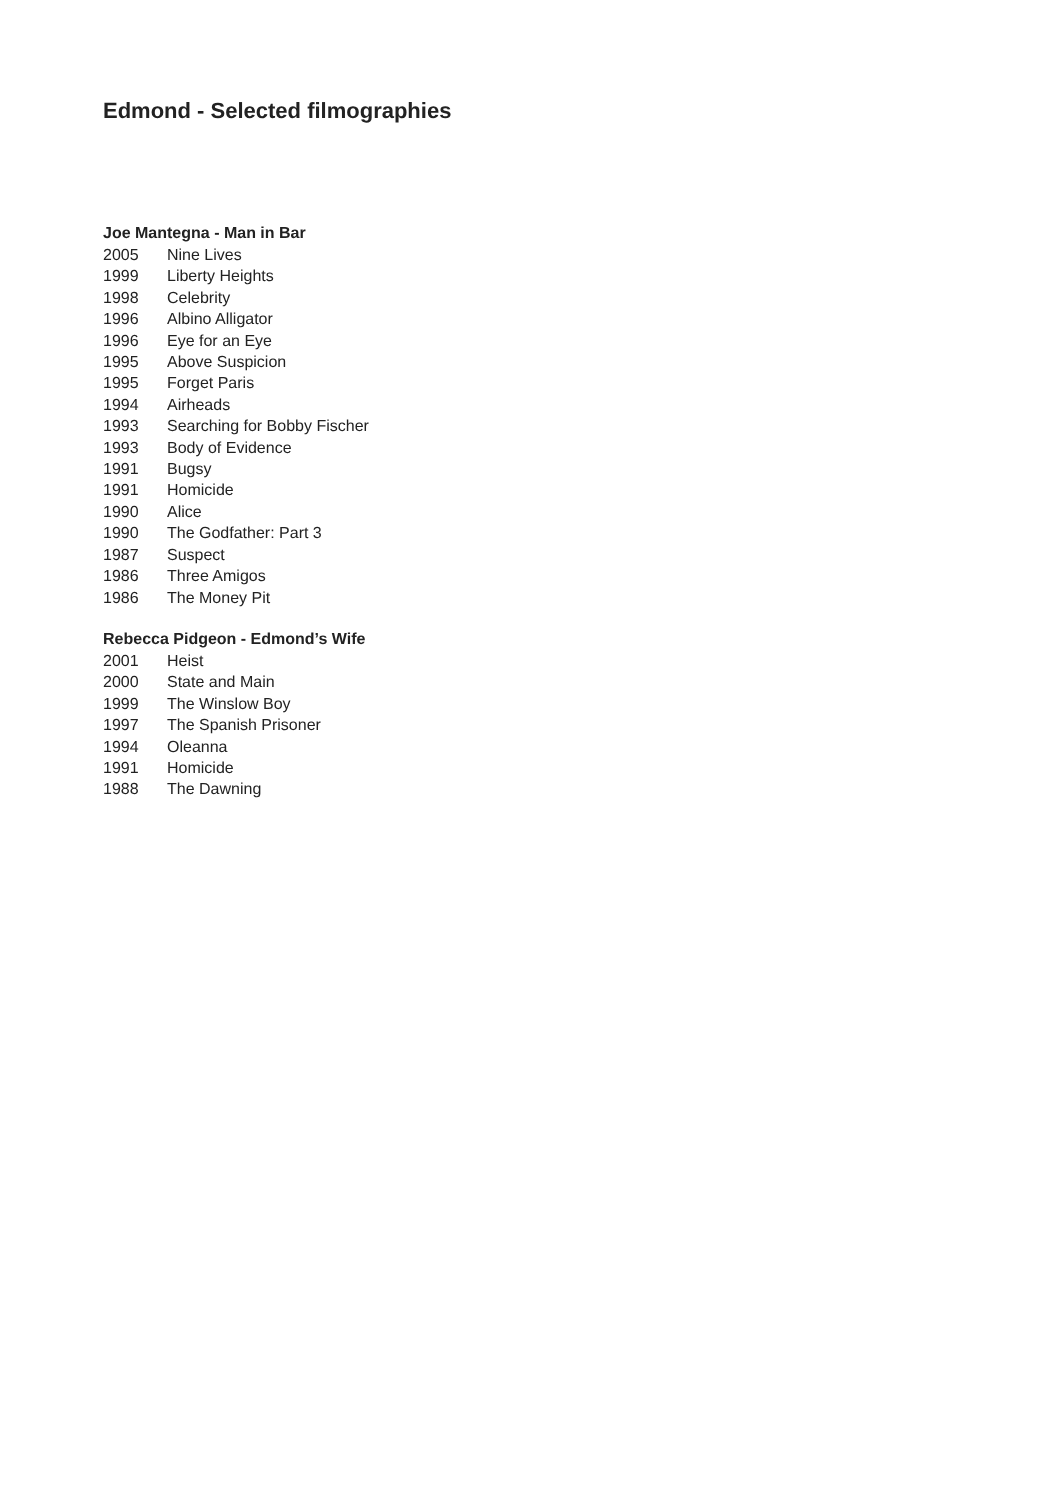Edmond - Selected filmographies
Joe Mantegna - Man in Bar
| 2005 | Nine Lives |
| 1999 | Liberty Heights |
| 1998 | Celebrity |
| 1996 | Albino Alligator |
| 1996 | Eye for an Eye |
| 1995 | Above Suspicion |
| 1995 | Forget Paris |
| 1994 | Airheads |
| 1993 | Searching for Bobby Fischer |
| 1993 | Body of Evidence |
| 1991 | Bugsy |
| 1991 | Homicide |
| 1990 | Alice |
| 1990 | The Godfather: Part 3 |
| 1987 | Suspect |
| 1986 | Three Amigos |
| 1986 | The Money Pit |
Rebecca Pidgeon - Edmond’s Wife
| 2001 | Heist |
| 2000 | State and Main |
| 1999 | The Winslow Boy |
| 1997 | The Spanish Prisoner |
| 1994 | Oleanna |
| 1991 | Homicide |
| 1988 | The Dawning |